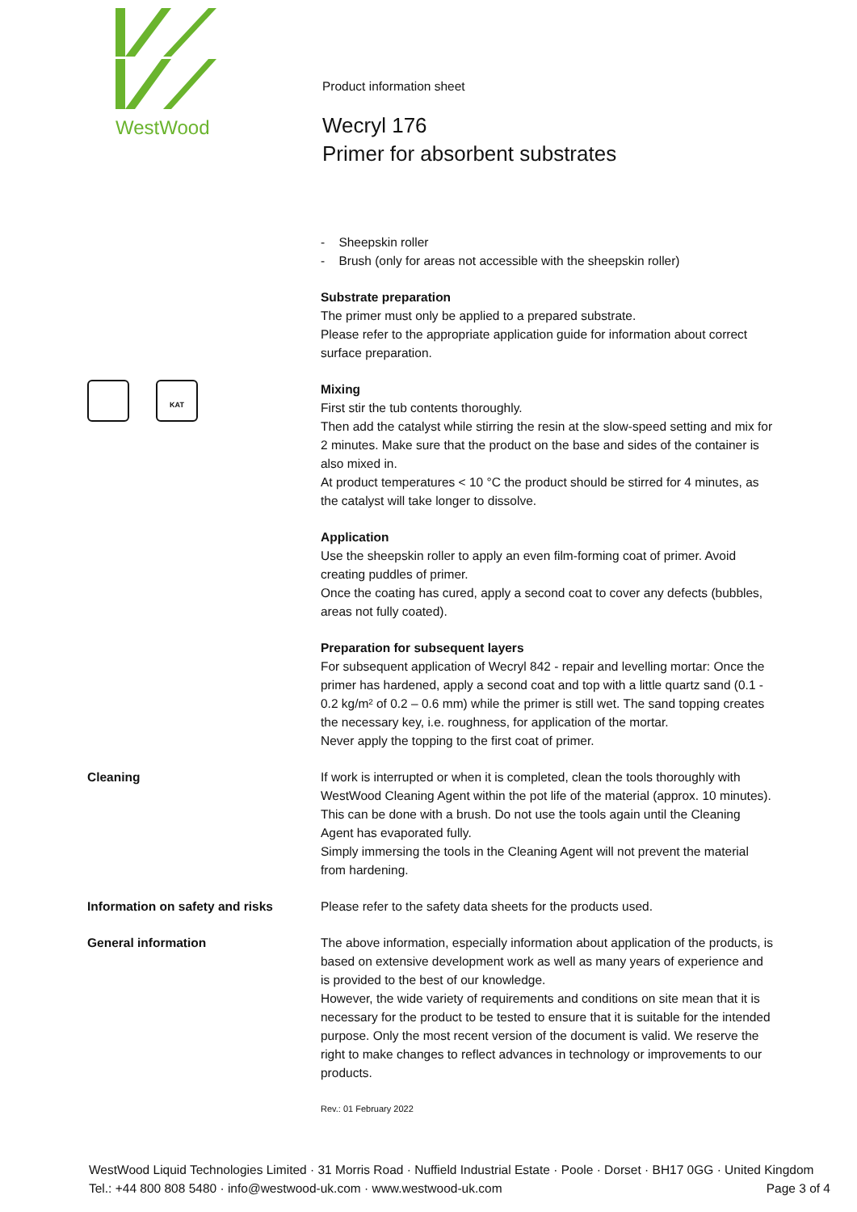WestWood
Product information sheet
Wecryl 176
Primer for absorbent substrates
- Sheepskin roller
- Brush (only for areas not accessible with the sheepskin roller)
Substrate preparation
The primer must only be applied to a prepared substrate.
Please refer to the appropriate application guide for information about correct surface preparation.
KAT
Mixing
First stir the tub contents thoroughly.
Then add the catalyst while stirring the resin at the slow-speed setting and mix for 2 minutes. Make sure that the product on the base and sides of the container is also mixed in.
At product temperatures < 10 °C the product should be stirred for 4 minutes, as the catalyst will take longer to dissolve.
Application
Use the sheepskin roller to apply an even film-forming coat of primer. Avoid creating puddles of primer.
Once the coating has cured, apply a second coat to cover any defects (bubbles, areas not fully coated).
Preparation for subsequent layers
For subsequent application of Wecryl 842 - repair and levelling mortar: Once the primer has hardened, apply a second coat and top with a little quartz sand (0.1 - 0.2 kg/m² of 0.2 – 0.6 mm) while the primer is still wet. The sand topping creates the necessary key, i.e. roughness, for application of the mortar.
Never apply the topping to the first coat of primer.
Cleaning If work is interrupted or when it is completed, clean the tools thoroughly with WestWood Cleaning Agent within the pot life of the material (approx. 10 minutes). This can be done with a brush. Do not use the tools again until the Cleaning Agent has evaporated fully.
Simply immersing the tools in the Cleaning Agent will not prevent the material from hardening.
Information on safety and risks Please refer to the safety data sheets for the products used.
General information The above information, especially information about application of the products, is based on extensive development work as well as many years of experience and is provided to the best of our knowledge.
However, the wide variety of requirements and conditions on site mean that it is necessary for the product to be tested to ensure that it is suitable for the intended purpose. Only the most recent version of the document is valid. We reserve the right to make changes to reflect advances in technology or improvements to our products.
Rev.: 01 February 2022
WestWood Liquid Technologies Limited · 31 Morris Road · Nuffield Industrial Estate · Poole · Dorset · BH17 0GG · United Kingdom
Tel.: +44 800 808 5480 · info@westwood-uk.com · www.westwood-uk.com Page 3 of 4